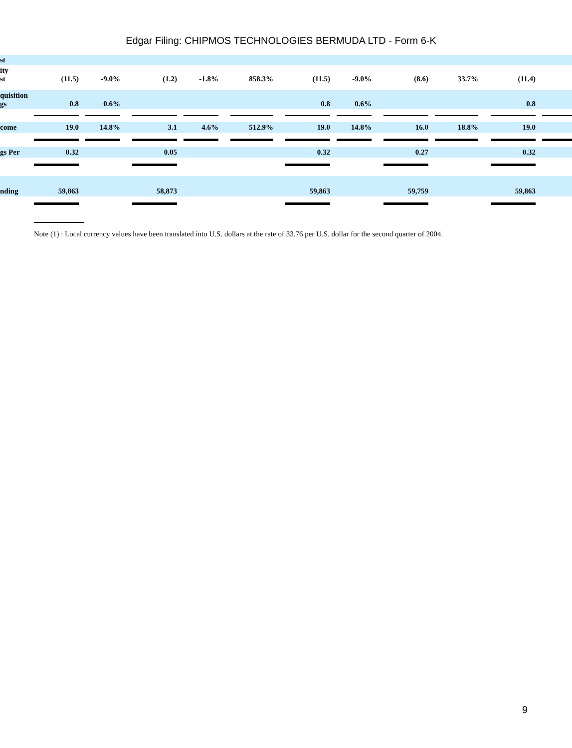Edgar Filing: CHIPMOS TECHNOLOGIES BERMUDA LTD - Form 6-K
| st | | | | | | | | | | | | | | | | | | | | | |
| ity st | (11.5) | | -9.0% | | (1.2) | | -1.8% | | 858.3% | | (11.5) | | -9.0% | | (8.6) | | 33.7% | | (11.4) | | |
| quisition gs | 0.8 | | 0.6% | | | | | | | | 0.8 | | 0.6% | | | | | | 0.8 | | |
| come | 19.0 | | 14.8% | | 3.1 | | 4.6% | | 512.9% | | 19.0 | | 14.8% | | 16.0 | | 18.8% | | 19.0 | | |
| gs Per | 0.32 | | | | 0.05 | | | | | | 0.32 | | | | 0.27 | | | | 0.32 | | |
| nding | 59,863 | | | | 58,873 | | | | | | 59,863 | | | | 59,759 | | | | 59,863 | | |
Note (1) : Local currency values have been translated into U.S. dollars at the rate of 33.76 per U.S. dollar for the second quarter of 2004.
9